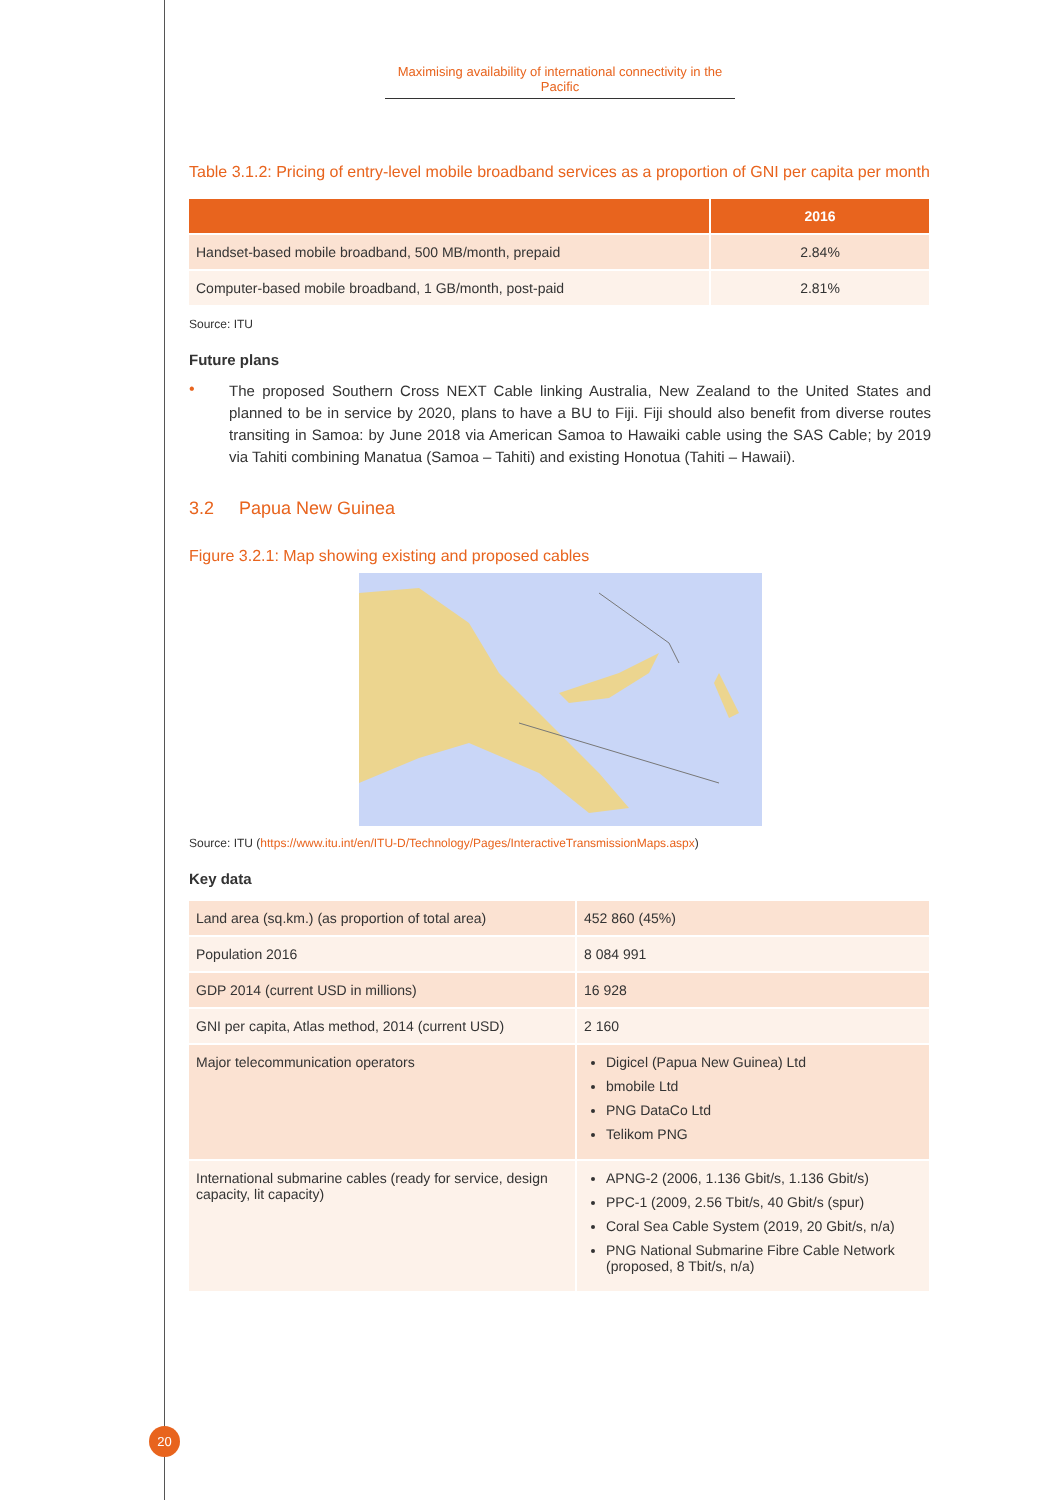Maximising availability of international connectivity in the Pacific
Table 3.1.2: Pricing of entry-level mobile broadband services as a proportion of GNI per capita per month
| | 2016 |
| --- | --- |
| Handset-based mobile broadband, 500 MB/month, prepaid | 2.84% |
| Computer-based mobile broadband, 1 GB/month, post-paid | 2.81% |
Source: ITU
Future plans
•
The proposed Southern Cross NEXT Cable linking Australia, New Zealand to the United States and planned to be in service by 2020, plans to have a BU to Fiji. Fiji should also benefit from diverse routes transiting in Samoa: by June 2018 via American Samoa to Hawaiki cable using the SAS Cable; by 2019 via Tahiti combining Manatua (Samoa – Tahiti) and existing Honotua (Tahiti – Hawaii).
3.2 Papua New Guinea
Figure 3.2.1: Map showing existing and proposed cables
Source: ITU (https://www.itu.int/en/ITU-D/Technology/Pages/InteractiveTransmissionMaps.aspx)
Key data
| Land area (sq.km.) (as proportion of total area) | 452 860 (45%) |
| Population 2016 | 8 084 991 |
| GDP 2014 (current USD in millions) | 16 928 |
| GNI per capita, Atlas method, 2014 (current USD) | 2 160 |
| Major telecommunication operators | Digicel (Papua New Guinea) Ltd bmobile Ltd PNG DataCo Ltd Telikom PNG |
| International submarine cables (ready for service, design capacity, lit capacity) | APNG-2 (2006, 1.136 Gbit/s, 1.136 Gbit/s) PPC-1 (2009, 2.56 Tbit/s, 40 Gbit/s (spur) Coral Sea Cable System (2019, 20 Gbit/s, n/a) PNG National Submarine Fibre Cable Network (proposed, 8 Tbit/s, n/a) |
20